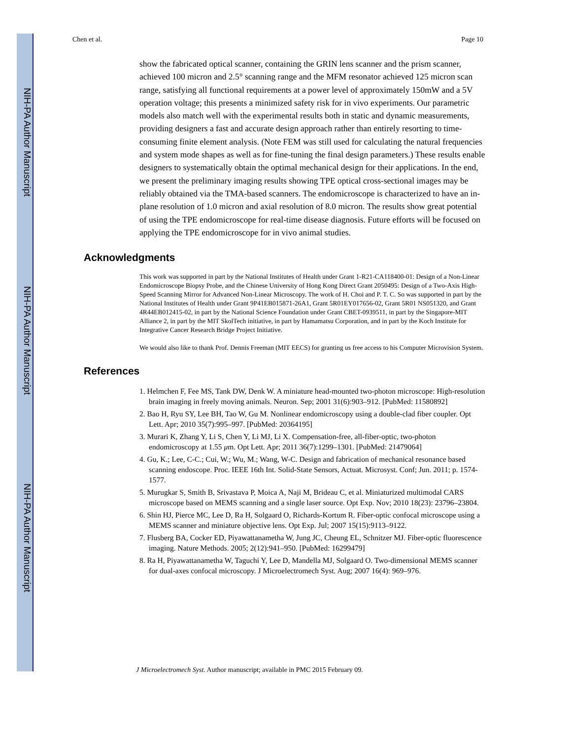NIH-PA Author Manuscript
NIH-PA Author Manuscript
NIH-PA Author Manuscript
Chen et al. Page 10
show the fabricated optical scanner, containing the GRIN lens scanner and the prism scanner, achieved 100 micron and 2.5° scanning range and the MFM resonator achieved 125 micron scan range, satisfying all functional requirements at a power level of approximately 150mW and a 5V operation voltage; this presents a minimized safety risk for in vivo experiments. Our parametric models also match well with the experimental results both in static and dynamic measurements, providing designers a fast and accurate design approach rather than entirely resorting to time-consuming finite element analysis. (Note FEM was still used for calculating the natural frequencies and system mode shapes as well as for fine-tuning the final design parameters.) These results enable designers to systematically obtain the optimal mechanical design for their applications. In the end, we present the preliminary imaging results showing TPE optical cross-sectional images may be reliably obtained via the TMA-based scanners. The endomicroscope is characterized to have an in-plane resolution of 1.0 micron and axial resolution of 8.0 micron. The results show great potential of using the TPE endomicroscope for real-time disease diagnosis. Future efforts will be focused on applying the TPE endomicroscope for in vivo animal studies.
Acknowledgments
This work was supported in part by the National Institutes of Health under Grant 1-R21-CA118400-01: Design of a Non-Linear Endomicroscope Biopsy Probe, and the Chinese University of Hong Kong Direct Grant 2050495: Design of a Two-Axis High-Speed Scanning Mirror for Advanced Non-Linear Microscopy. The work of H. Choi and P. T. C. So was supported in part by the National Institutes of Health under Grant 9P41EB015871-26A1, Grant 5R01EY017656-02, Grant 5R01 NS051320, and Grant 4R44EB012415-02, in part by the National Science Foundation under Grant CBET-0939511, in part by the Singapore-MIT Alliance 2, in part by the MIT SkolTech initiative, in part by Hamamatsu Corporation, and in part by the Koch Institute for Integrative Cancer Research Bridge Project Initiative.
We would also like to thank Prof. Dennis Freeman (MIT EECS) for granting us free access to his Computer Microvision System.
References
1. Helmchen F, Fee MS, Tank DW, Denk W. A miniature head-mounted two-photon microscope: High-resolution brain imaging in freely moving animals. Neuron. Sep; 2001 31(6):903–912. [PubMed: 11580892]
2. Bao H, Ryu SY, Lee BH, Tao W, Gu M. Nonlinear endomicroscopy using a double-clad fiber coupler. Opt Lett. Apr; 2010 35(7):995–997. [PubMed: 20364195]
3. Murari K, Zhang Y, Li S, Chen Y, Li MJ, Li X. Compensation-free, all-fiber-optic, two-photon endomicroscopy at 1.55 μm. Opt Lett. Apr; 2011 36(7):1299–1301. [PubMed: 21479064]
4. Gu, K.; Lee, C-C.; Cui, W.; Wu, M.; Wang, W-C. Design and fabrication of mechanical resonance based scanning endoscope. Proc. IEEE 16th Int. Solid-State Sensors, Actuat. Microsyst. Conf; Jun. 2011; p. 1574-1577.
5. Murugkar S, Smith B, Srivastava P, Moica A, Naji M, Brideau C, et al. Miniaturized multimodal CARS microscope based on MEMS scanning and a single laser source. Opt Exp. Nov; 2010 18(23): 23796–23804.
6. Shin HJ, Pierce MC, Lee D, Ra H, Solgaard O, Richards-Kortum R. Fiber-optic confocal microscope using a MEMS scanner and miniature objective lens. Opt Exp. Jul; 2007 15(15):9113–9122.
7. Flusberg BA, Cocker ED, Piyawattanametha W, Jung JC, Cheung EL, Schnitzer MJ. Fiber-optic fluorescence imaging. Nature Methods. 2005; 2(12):941–950. [PubMed: 16299479]
8. Ra H, Piyawattanametha W, Taguchi Y, Lee D, Mandella MJ, Solgaard O. Two-dimensional MEMS scanner for dual-axes confocal microscopy. J Microelectromech Syst. Aug; 2007 16(4): 969–976.
J Microelectromech Syst. Author manuscript; available in PMC 2015 February 09.